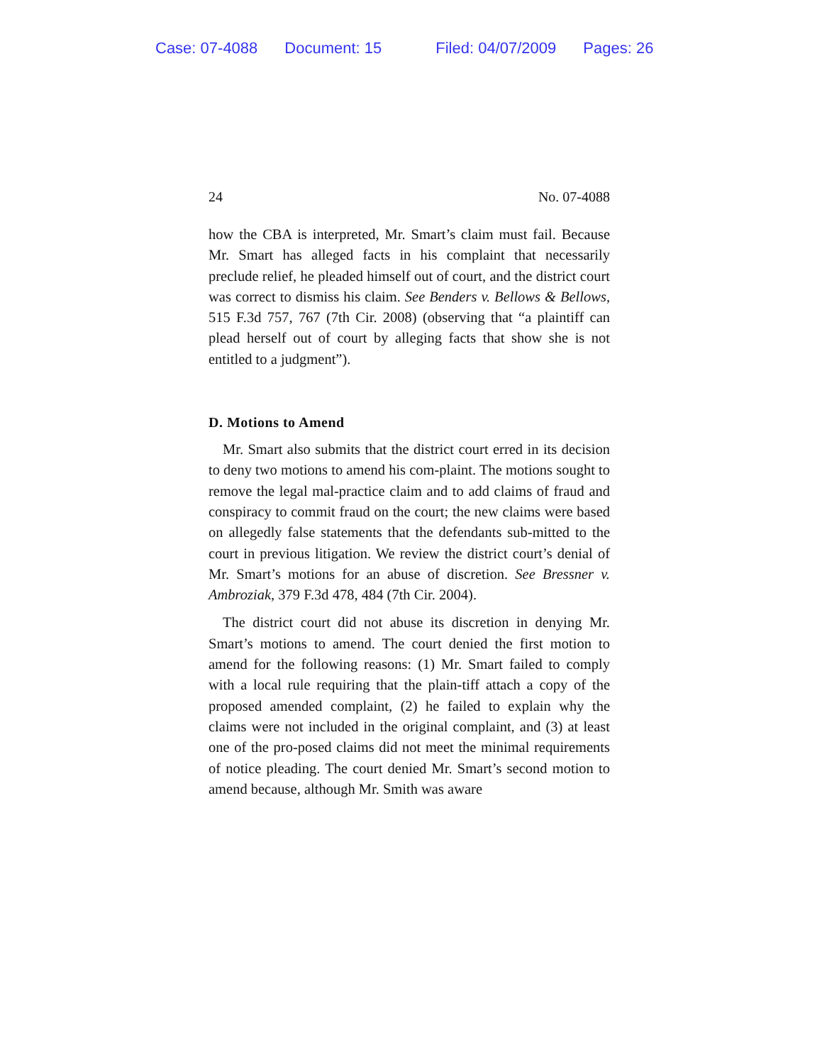Case: 07-4088 Document: 15 Filed: 04/07/2009 Pages: 26
24 No. 07-4088
how the CBA is interpreted, Mr. Smart’s claim must fail. Because Mr. Smart has alleged facts in his complaint that necessarily preclude relief, he pleaded himself out of court, and the district court was correct to dismiss his claim. See Benders v. Bellows & Bellows, 515 F.3d 757, 767 (7th Cir. 2008) (observing that “a plaintiff can plead herself out of court by alleging facts that show she is not entitled to a judgment”).
D. Motions to Amend
Mr. Smart also submits that the district court erred in its decision to deny two motions to amend his com-plaint. The motions sought to remove the legal mal-practice claim and to add claims of fraud and conspiracy to commit fraud on the court; the new claims were based on allegedly false statements that the defendants sub-mitted to the court in previous litigation. We review the district court’s denial of Mr. Smart’s motions for an abuse of discretion. See Bressner v. Ambroziak, 379 F.3d 478, 484 (7th Cir. 2004).
The district court did not abuse its discretion in denying Mr. Smart’s motions to amend. The court denied the first motion to amend for the following reasons: (1) Mr. Smart failed to comply with a local rule requiring that the plain-tiff attach a copy of the proposed amended complaint, (2) he failed to explain why the claims were not included in the original complaint, and (3) at least one of the pro-posed claims did not meet the minimal requirements of notice pleading. The court denied Mr. Smart’s second motion to amend because, although Mr. Smith was aware